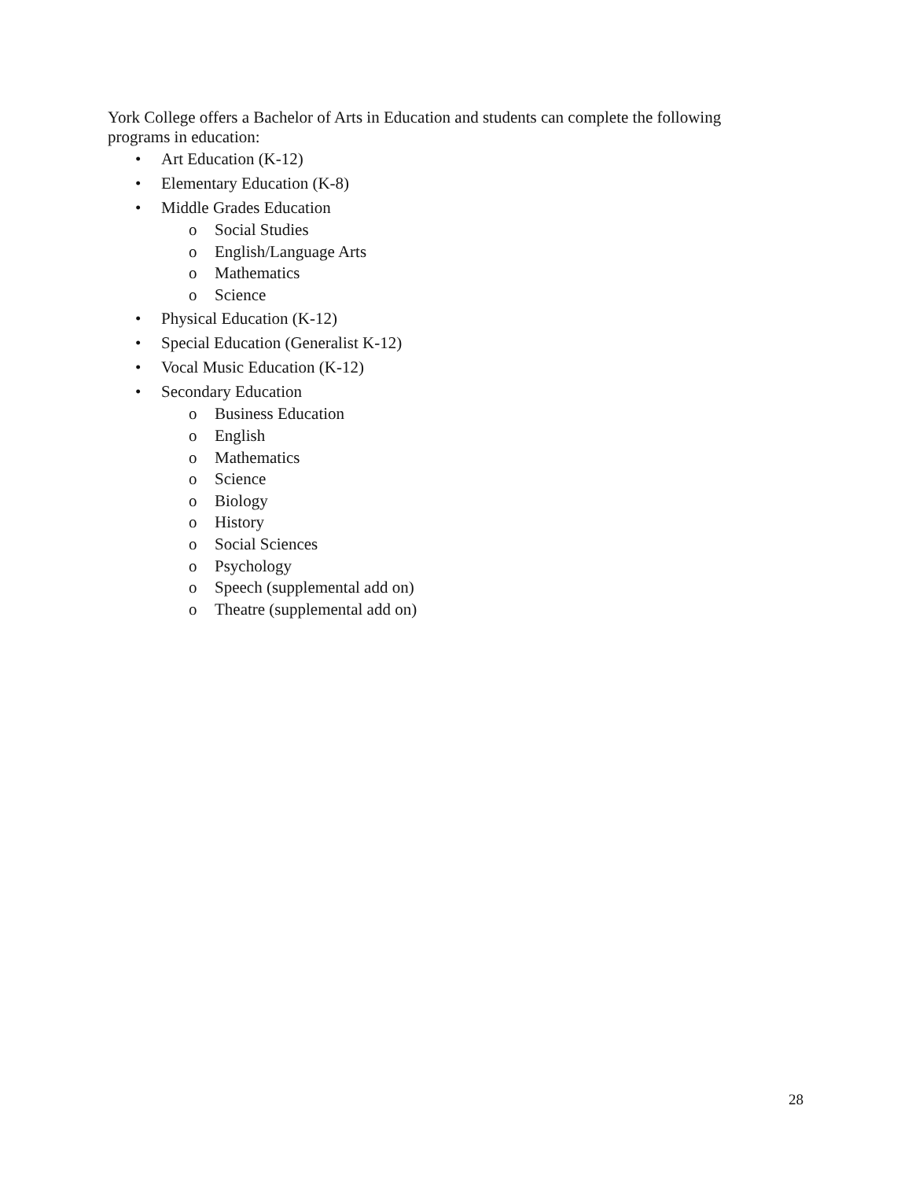York College offers a Bachelor of Arts in Education and students can complete the following programs in education:
• Art Education (K-12)
• Elementary Education (K-8)
• Middle Grades Education
o Social Studies
o English/Language Arts
o Mathematics
o Science
• Physical Education (K-12)
• Special Education (Generalist K-12)
• Vocal Music Education (K-12)
• Secondary Education
o Business Education
o English
o Mathematics
o Science
o Biology
o History
o Social Sciences
o Psychology
o Speech (supplemental add on)
o Theatre (supplemental add on)
28